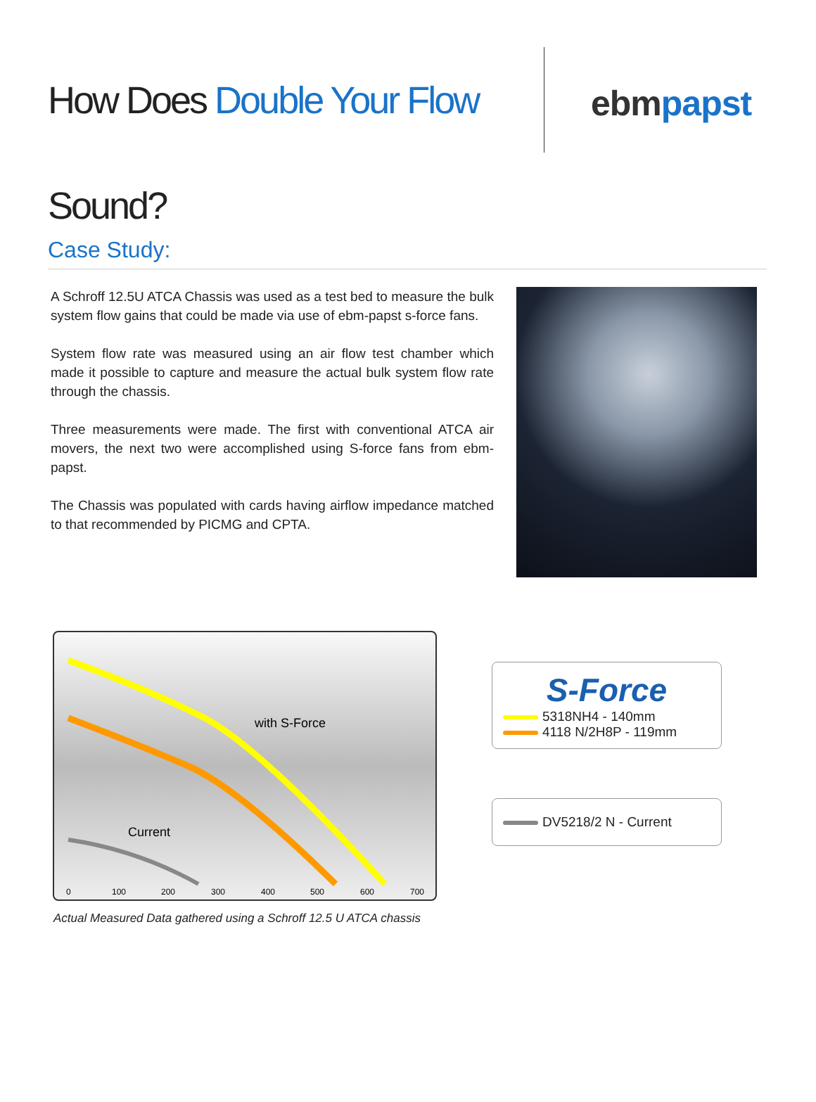How Does Double Your Flow Sound?
ebmpapst
Case Study:
A Schroff 12.5U ATCA Chassis was used as a test bed to measure the bulk system flow gains that could be made via use of ebm-papst s-force fans.
System flow rate was measured using an air flow test chamber which made it possible to capture and measure the actual bulk system flow rate through the chassis.
Three measurements were made. The first with conventional ATCA air movers, the next two were accomplished using S-force fans from ebm-papst.
The Chassis was populated with cards having airflow impedance matched to that recommended by PICMG and CPTA.
with S-Force
Current
0
100
200
300
400
500
600
700
Actual Measured Data gathered using a Schroff 12.5 U ATCA chassis
S-Force
5318NH4 - 140mm
4118 N/2H8P - 119mm
DV5218/2 N - Current